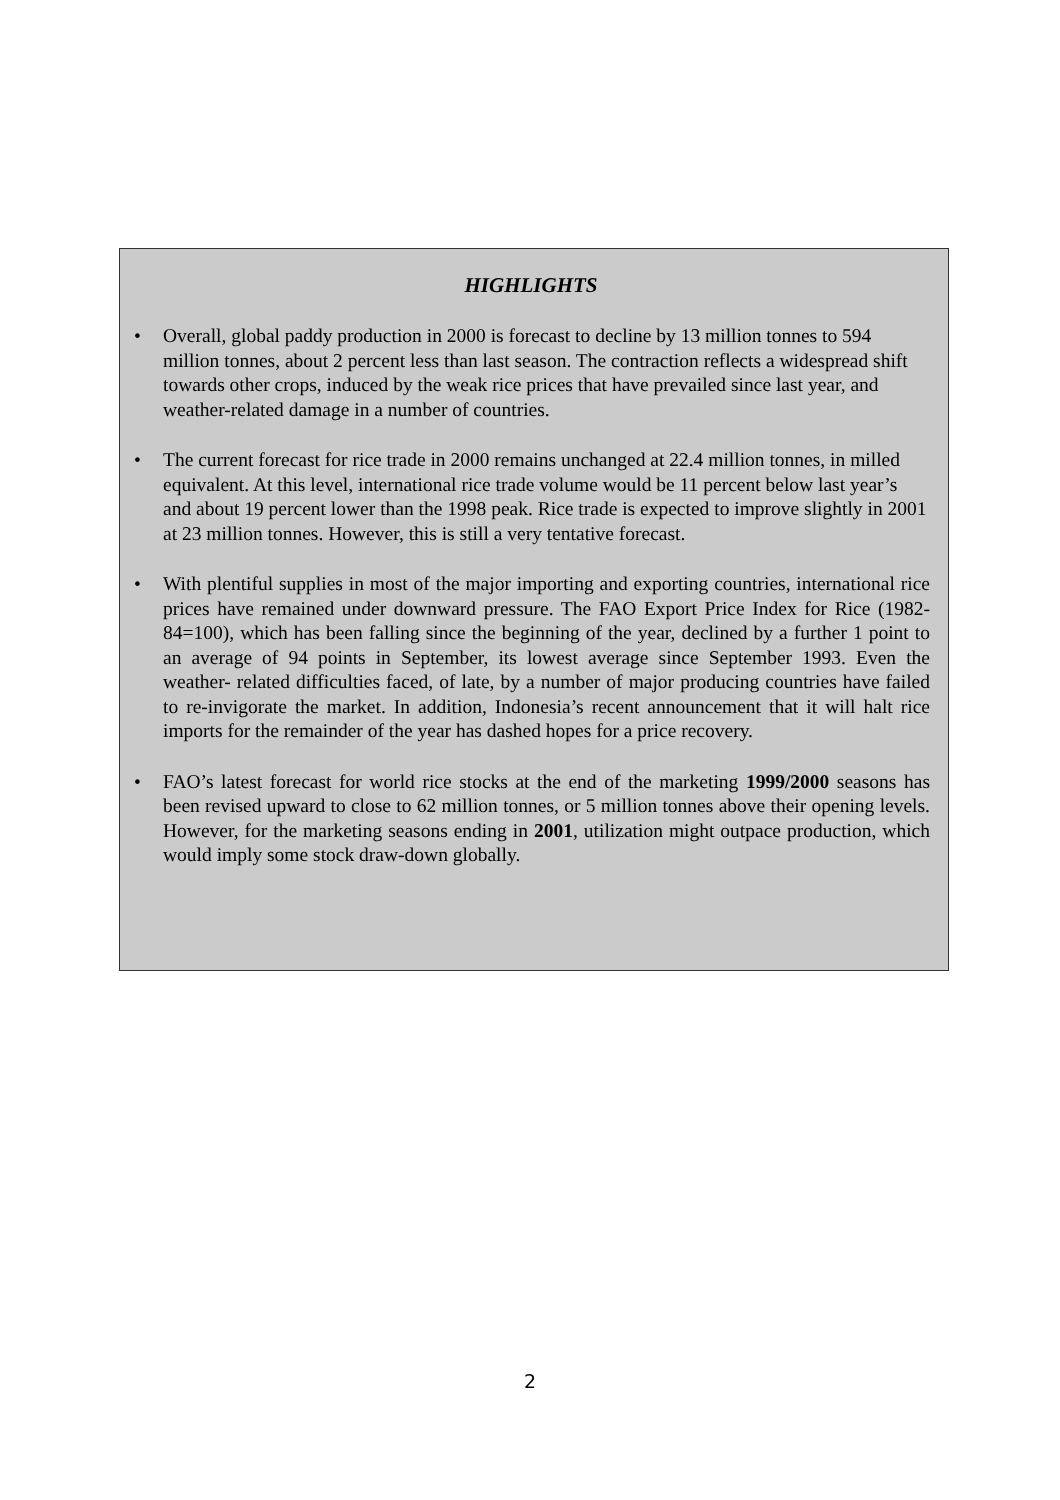HIGHLIGHTS
• Overall, global paddy production in 2000 is forecast to decline by 13 million tonnes to 594 million tonnes, about 2 percent less than last season. The contraction reflects a widespread shift towards other crops, induced by the weak rice prices that have prevailed since last year, and weather-related damage in a number of countries.
• The current forecast for rice trade in 2000 remains unchanged at 22.4 million tonnes, in milled equivalent. At this level, international rice trade volume would be 11 percent below last year’s and about 19 percent lower than the 1998 peak. Rice trade is expected to improve slightly in 2001 at 23 million tonnes. However, this is still a very tentative forecast.
• With plentiful supplies in most of the major importing and exporting countries, international rice prices have remained under downward pressure. The FAO Export Price Index for Rice (1982-84=100), which has been falling since the beginning of the year, declined by a further 1 point to an average of 94 points in September, its lowest average since September 1993. Even the weather- related difficulties faced, of late, by a number of major producing countries have failed to re-invigorate the market. In addition, Indonesia’s recent announcement that it will halt rice imports for the remainder of the year has dashed hopes for a price recovery.
• FAO’s latest forecast for world rice stocks at the end of the marketing 1999/2000 seasons has been revised upward to close to 62 million tonnes, or 5 million tonnes above their opening levels. However, for the marketing seasons ending in 2001, utilization might outpace production, which would imply some stock draw-down globally.
2